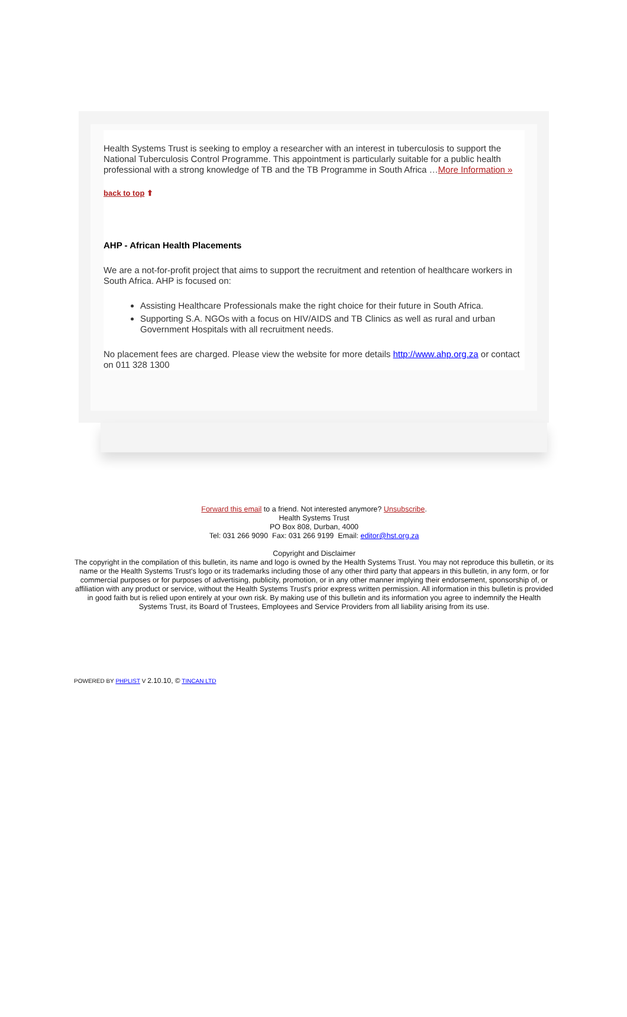Health Systems Trust is seeking to employ a researcher with an interest in tuberculosis to support the National Tuberculosis Control Programme. This appointment is particularly suitable for a public health professional with a strong knowledge of TB and the TB Programme in South Africa …More Information »
back to top ⬆
AHP - African Health Placements
We are a not-for-profit project that aims to support the recruitment and retention of healthcare workers in South Africa. AHP is focused on:
Assisting Healthcare Professionals make the right choice for their future in South Africa.
Supporting S.A. NGOs with a focus on HIV/AIDS and TB Clinics as well as rural and urban Government Hospitals with all recruitment needs.
No placement fees are charged. Please view the website for more details http://www.ahp.org.za or contact on 011 328 1300
Forward this email to a friend. Not interested anymore? Unsubscribe.
Health Systems Trust
PO Box 808, Durban, 4000
Tel: 031 266 9090 Fax: 031 266 9199 Email: editor@hst.org.za
Copyright and Disclaimer
The copyright in the compilation of this bulletin, its name and logo is owned by the Health Systems Trust. You may not reproduce this bulletin, or its name or the Health Systems Trust's logo or its trademarks including those of any other third party that appears in this bulletin, in any form, or for commercial purposes or for purposes of advertising, publicity, promotion, or in any other manner implying their endorsement, sponsorship of, or affiliation with any product or service, without the Health Systems Trust's prior express written permission. All information in this bulletin is provided in good faith but is relied upon entirely at your own risk. By making use of this bulletin and its information you agree to indemnify the Health Systems Trust, its Board of Trustees, Employees and Service Providers from all liability arising from its use.
POWERED BY PHPLIST V 2.10.10, © TINCAN LTD